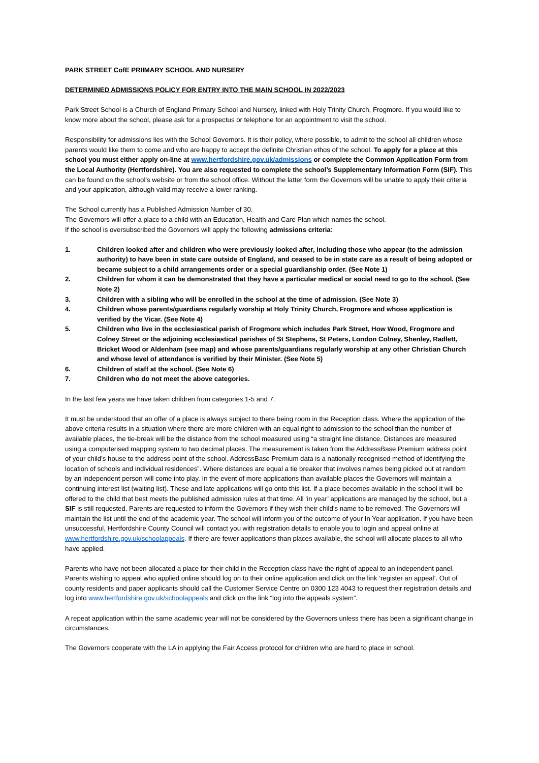PARK STREET CofE PRIIMARY SCHOOL AND NURSERY
DETERMINED ADMISSIONS POLICY FOR ENTRY INTO THE MAIN SCHOOL IN 2022/2023
Park Street School is a Church of England Primary School and Nursery, linked with Holy Trinity Church, Frogmore. If you would like to know more about the school, please ask for a prospectus or telephone for an appointment to visit the school.
Responsibility for admissions lies with the School Governors. It is their policy, where possible, to admit to the school all children whose parents would like them to come and who are happy to accept the definite Christian ethos of the school. To apply for a place at this school you must either apply on-line at www.hertfordshire.gov.uk/admissions or complete the Common Application Form from the Local Authority (Hertfordshire). You are also requested to complete the school’s Supplementary Information Form (SIF). This can be found on the school’s website or from the school office. Without the latter form the Governors will be unable to apply their criteria and your application, although valid may receive a lower ranking.
The School currently has a Published Admission Number of 30.
The Governors will offer a place to a child with an Education, Health and Care Plan which names the school.
If the school is oversubscribed the Governors will apply the following admissions criteria:
1. Children looked after and children who were previously looked after, including those who appear (to the admission authority) to have been in state care outside of England, and ceased to be in state care as a result of being adopted or became subject to a child arrangements order or a special guardianship order. (See Note 1)
2. Children for whom it can be demonstrated that they have a particular medical or social need to go to the school. (See Note 2)
3. Children with a sibling who will be enrolled in the school at the time of admission. (See Note 3)
4. Children whose parents/guardians regularly worship at Holy Trinity Church, Frogmore and whose application is verified by the Vicar. (See Note 4)
5. Children who live in the ecclesiastical parish of Frogmore which includes Park Street, How Wood, Frogmore and Colney Street or the adjoining ecclesiastical parishes of St Stephens, St Peters, London Colney, Shenley, Radlett, Bricket Wood or Aldenham (see map) and whose parents/guardians regularly worship at any other Christian Church and whose level of attendance is verified by their Minister. (See Note 5)
6. Children of staff at the school. (See Note 6)
7. Children who do not meet the above categories.
In the last few years we have taken children from categories 1-5 and 7.
It must be understood that an offer of a place is always subject to there being room in the Reception class. Where the application of the above criteria results in a situation where there are more children with an equal right to admission to the school than the number of available places, the tie-break will be the distance from the school measured using “a straight line distance. Distances are measured using a computerised mapping system to two decimal places. The measurement is taken from the AddressBase Premium address point of your child’s house to the address point of the school. AddressBase Premium data is a nationally recognised method of identifying the location of schools and individual residences”. Where distances are equal a tie breaker that involves names being picked out at random by an independent person will come into play. In the event of more applications than available places the Governors will maintain a continuing interest list (waiting list). These and late applications will go onto this list. If a place becomes available in the school it will be offered to the child that best meets the published admission rules at that time. All ‘in year’ applications are managed by the school, but a SIF is still requested. Parents are requested to inform the Governors if they wish their child’s name to be removed. The Governors will maintain the list until the end of the academic year. The school will inform you of the outcome of your In Year application. If you have been unsuccessful, Hertfordshire County Council will contact you with registration details to enable you to login and appeal online at www.hertfordshire.gov.uk/schoolappeals. If there are fewer applications than places available, the school will allocate places to all who have applied.
Parents who have not been allocated a place for their child in the Reception class have the right of appeal to an independent panel. Parents wishing to appeal who applied online should log on to their online application and click on the link ‘register an appeal’. Out of county residents and paper applicants should call the Customer Service Centre on 0300 123 4043 to request their registration details and log into www.hertfordshire.gov.uk/schoolappeals and click on the link “log into the appeals system”.
A repeat application within the same academic year will not be considered by the Governors unless there has been a significant change in circumstances.
The Governors cooperate with the LA in applying the Fair Access protocol for children who are hard to place in school.